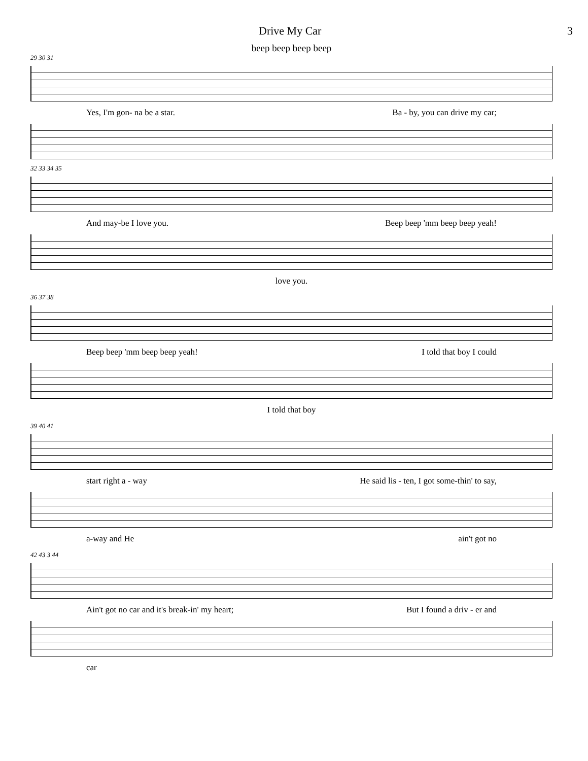Drive My Car 3
beep beep beep beep
29 30 31
Yes, I'm gon- na be a star. Ba - by, you can drive my car;
32 33 34 35
And may-be I love you. Beep beep 'mm beep beep yeah!
love you.
36 37 38
Beep beep 'mm beep beep yeah! I told that boy I could
I told that boy
39 40 41
start right a - way He said lis - ten, I got some-thin' to say,
a-way and He ain't got no
42 43 3 44
Ain't got no car and it's break-in' my heart; But I found a driv - er and
car